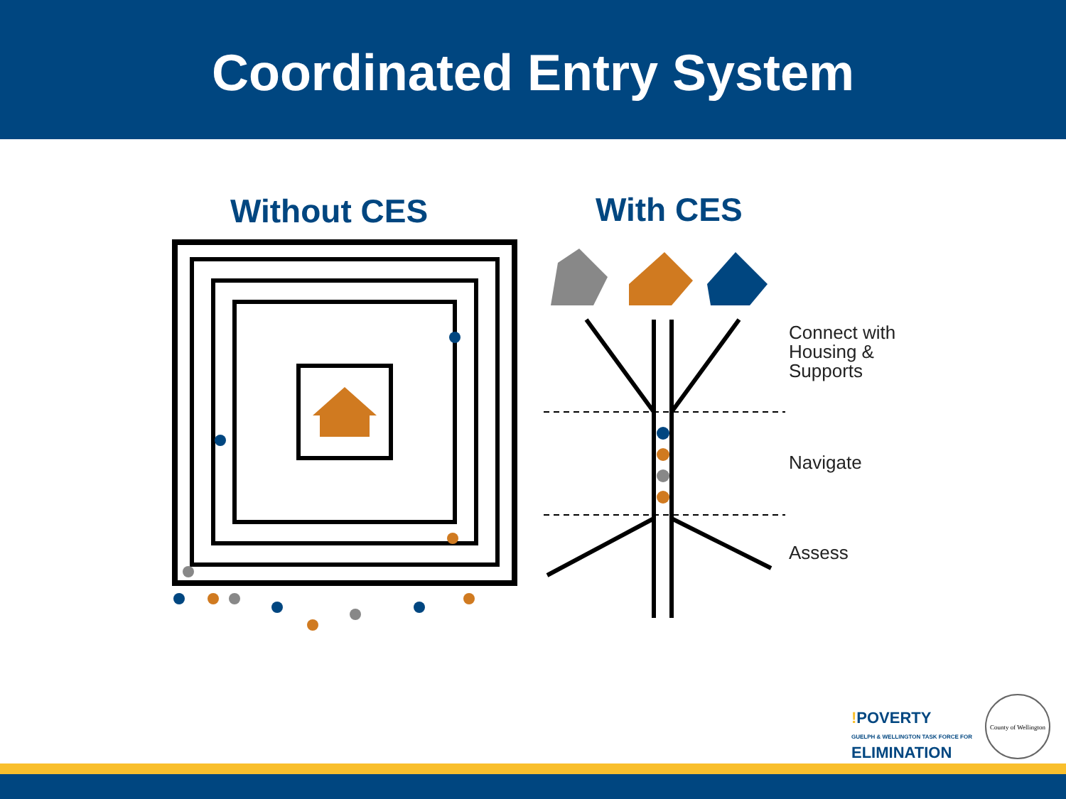Coordinated Entry System
Without CES With CES
Connect with
Housing &
Supports
Navigate
Assess
!POVERTY
GUELPH & WELLINGTON TASK FORCE FOR
ELIMINATION
County of Wellington